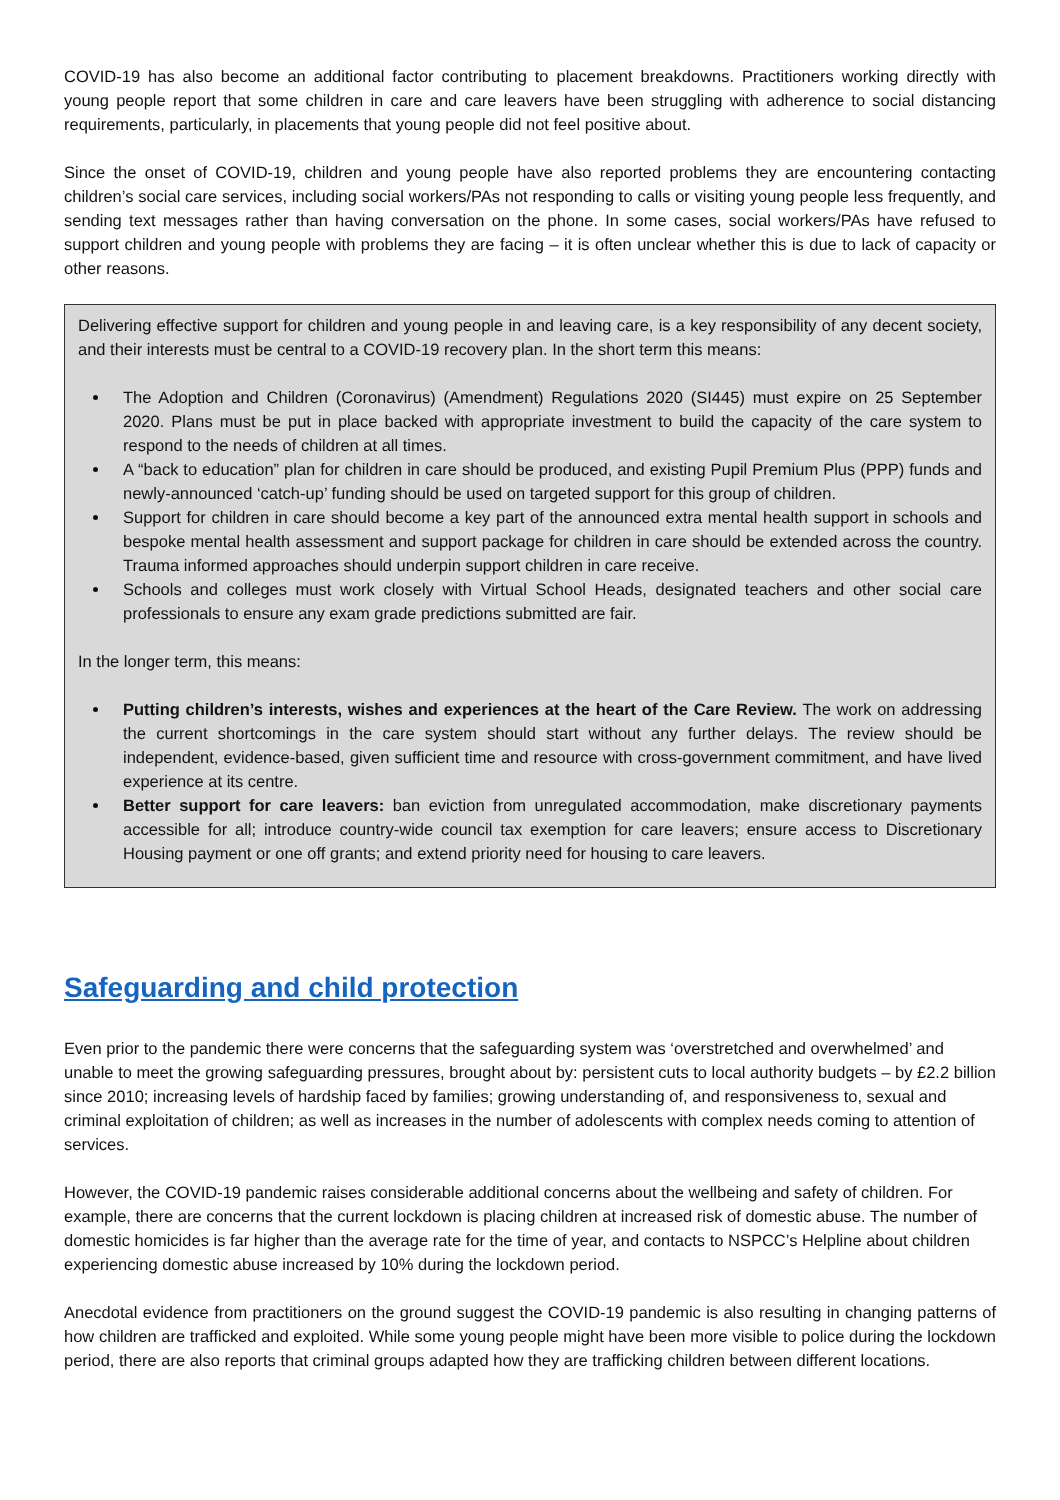COVID-19 has also become an additional factor contributing to placement breakdowns. Practitioners working directly with young people report that some children in care and care leavers have been struggling with adherence to social distancing requirements, particularly, in placements that young people did not feel positive about.
Since the onset of COVID-19, children and young people have also reported problems they are encountering contacting children’s social care services, including social workers/PAs not responding to calls or visiting young people less frequently, and sending text messages rather than having conversation on the phone. In some cases, social workers/PAs have refused to support children and young people with problems they are facing – it is often unclear whether this is due to lack of capacity or other reasons.
Delivering effective support for children and young people in and leaving care, is a key responsibility of any decent society, and their interests must be central to a COVID-19 recovery plan. In the short term this means:
The Adoption and Children (Coronavirus) (Amendment) Regulations 2020 (SI445) must expire on 25 September 2020. Plans must be put in place backed with appropriate investment to build the capacity of the care system to respond to the needs of children at all times.
A “back to education” plan for children in care should be produced, and existing Pupil Premium Plus (PPP) funds and newly-announced ‘catch-up’ funding should be used on targeted support for this group of children.
Support for children in care should become a key part of the announced extra mental health support in schools and bespoke mental health assessment and support package for children in care should be extended across the country. Trauma informed approaches should underpin support children in care receive.
Schools and colleges must work closely with Virtual School Heads, designated teachers and other social care professionals to ensure any exam grade predictions submitted are fair.
In the longer term, this means:
Putting children’s interests, wishes and experiences at the heart of the Care Review. The work on addressing the current shortcomings in the care system should start without any further delays. The review should be independent, evidence-based, given sufficient time and resource with cross-government commitment, and have lived experience at its centre.
Better support for care leavers: ban eviction from unregulated accommodation, make discretionary payments accessible for all; introduce country-wide council tax exemption for care leavers; ensure access to Discretionary Housing payment or one off grants; and extend priority need for housing to care leavers.
Safeguarding and child protection
Even prior to the pandemic there were concerns that the safeguarding system was ‘overstretched and overwhelmed’ and unable to meet the growing safeguarding pressures, brought about by: persistent cuts to local authority budgets – by £2.2 billion since 2010; increasing levels of hardship faced by families; growing understanding of, and responsiveness to, sexual and criminal exploitation of children; as well as increases in the number of adolescents with complex needs coming to attention of services.
However, the COVID-19 pandemic raises considerable additional concerns about the wellbeing and safety of children. For example, there are concerns that the current lockdown is placing children at increased risk of domestic abuse. The number of domestic homicides is far higher than the average rate for the time of year, and contacts to NSPCC’s Helpline about children experiencing domestic abuse increased by 10% during the lockdown period.
Anecdotal evidence from practitioners on the ground suggest the COVID-19 pandemic is also resulting in changing patterns of how children are trafficked and exploited. While some young people might have been more visible to police during the lockdown period, there are also reports that criminal groups adapted how they are trafficking children between different locations.